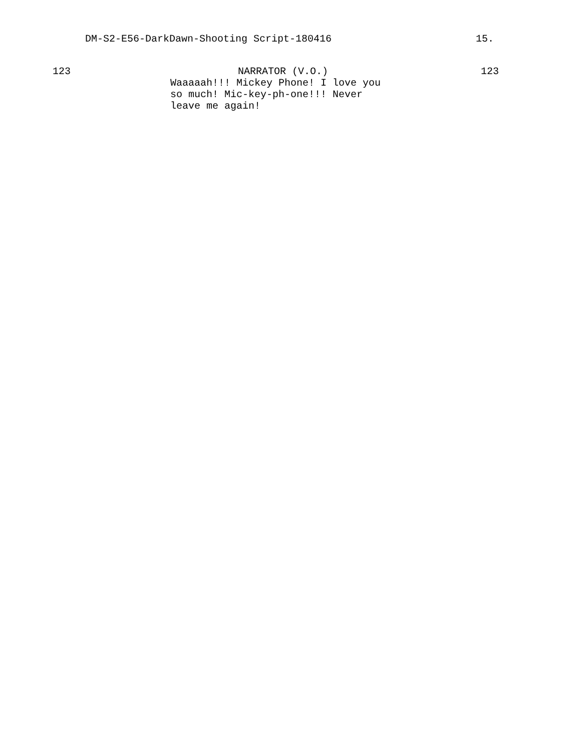DM-S2-E56-DarkDawn-Shooting Script-180416 15.
123 NARRATOR (V.O.)
Waaaaah!!! Mickey Phone! I love you
so much! Mic-key-ph-one!!! Never
leave me again!
123